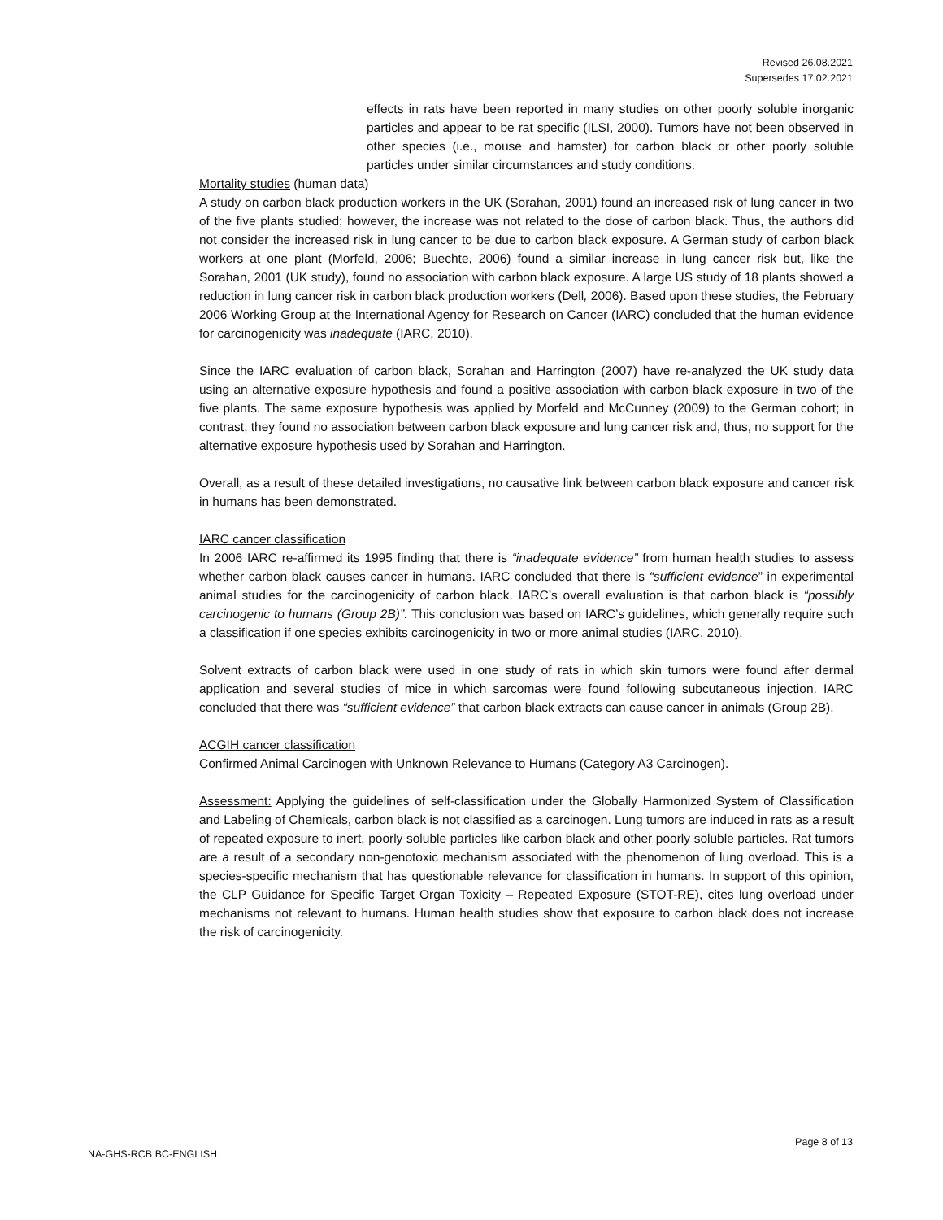Revised 26.08.2021
Supersedes 17.02.2021
effects in rats have been reported in many studies on other poorly soluble inorganic particles and appear to be rat specific (ILSI, 2000). Tumors have not been observed in other species (i.e., mouse and hamster) for carbon black or other poorly soluble particles under similar circumstances and study conditions.
Mortality studies (human data)
A study on carbon black production workers in the UK (Sorahan, 2001) found an increased risk of lung cancer in two of the five plants studied; however, the increase was not related to the dose of carbon black. Thus, the authors did not consider the increased risk in lung cancer to be due to carbon black exposure. A German study of carbon black workers at one plant (Morfeld, 2006; Buechte, 2006) found a similar increase in lung cancer risk but, like the Sorahan, 2001 (UK study), found no association with carbon black exposure. A large US study of 18 plants showed a reduction in lung cancer risk in carbon black production workers (Dell, 2006). Based upon these studies, the February 2006 Working Group at the International Agency for Research on Cancer (IARC) concluded that the human evidence for carcinogenicity was inadequate (IARC, 2010).
Since the IARC evaluation of carbon black, Sorahan and Harrington (2007) have re-analyzed the UK study data using an alternative exposure hypothesis and found a positive association with carbon black exposure in two of the five plants. The same exposure hypothesis was applied by Morfeld and McCunney (2009) to the German cohort; in contrast, they found no association between carbon black exposure and lung cancer risk and, thus, no support for the alternative exposure hypothesis used by Sorahan and Harrington.
Overall, as a result of these detailed investigations, no causative link between carbon black exposure and cancer risk in humans has been demonstrated.
IARC cancer classification
In 2006 IARC re-affirmed its 1995 finding that there is “inadequate evidence” from human health studies to assess whether carbon black causes cancer in humans. IARC concluded that there is “sufficient evidence” in experimental animal studies for the carcinogenicity of carbon black. IARC’s overall evaluation is that carbon black is “possibly carcinogenic to humans (Group 2B)”. This conclusion was based on IARC’s guidelines, which generally require such a classification if one species exhibits carcinogenicity in two or more animal studies (IARC, 2010).
Solvent extracts of carbon black were used in one study of rats in which skin tumors were found after dermal application and several studies of mice in which sarcomas were found following subcutaneous injection. IARC concluded that there was “sufficient evidence” that carbon black extracts can cause cancer in animals (Group 2B).
ACGIH cancer classification
Confirmed Animal Carcinogen with Unknown Relevance to Humans (Category A3 Carcinogen).
Assessment: Applying the guidelines of self-classification under the Globally Harmonized System of Classification and Labeling of Chemicals, carbon black is not classified as a carcinogen. Lung tumors are induced in rats as a result of repeated exposure to inert, poorly soluble particles like carbon black and other poorly soluble particles. Rat tumors are a result of a secondary non-genotoxic mechanism associated with the phenomenon of lung overload. This is a species-specific mechanism that has questionable relevance for classification in humans. In support of this opinion, the CLP Guidance for Specific Target Organ Toxicity – Repeated Exposure (STOT-RE), cites lung overload under mechanisms not relevant to humans. Human health studies show that exposure to carbon black does not increase the risk of carcinogenicity.
Page 8 of 13
NA-GHS-RCB BC-ENGLISH